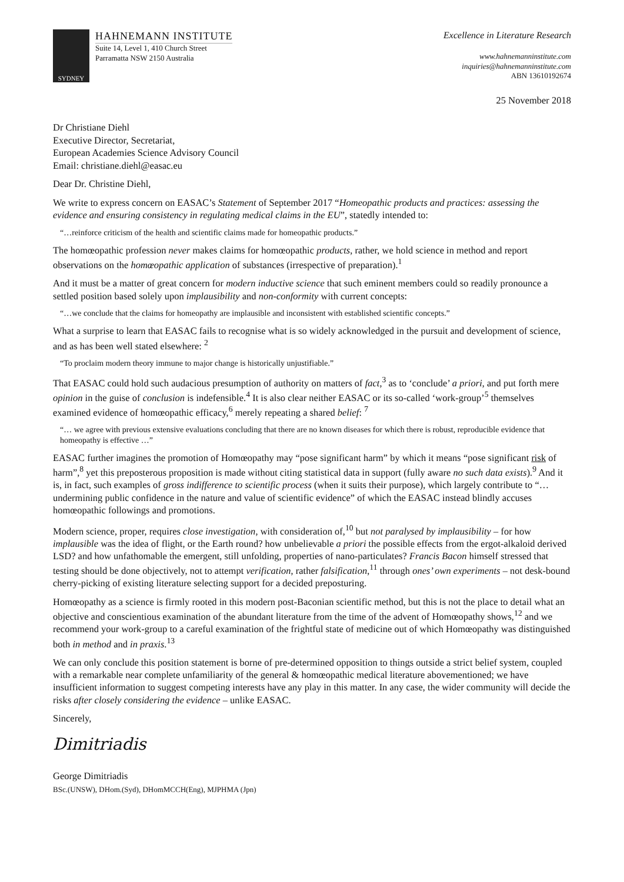SYDNEY
HAHNEMANN INSTITUTE
Suite 14, Level 1, 410 Church Street
Parramatta NSW 2150 Australia
Excellence in Literature Research
www.hahnemanninstitute.com
inquiries@hahnemanninstitute.com
ABN 13610192674
25 November 2018
Dr Christiane Diehl
Executive Director, Secretariat,
European Academies Science Advisory Council
Email: christiane.diehl@easac.eu
Dear Dr. Christine Diehl,
We write to express concern on EASAC’s Statement of September 2017 “Homeopathic products and practices: assessing the evidence and ensuring consistency in regulating medical claims in the EU”, statedly intended to:
“…reinforce criticism of the health and scientific claims made for homeopathic products.”
The homœopathic profession never makes claims for homœopathic products, rather, we hold science in method and report observations on the homœopathic application of substances (irrespective of preparation).<sup>1</sup>
And it must be a matter of great concern for modern inductive science that such eminent members could so readily pronounce a settled position based solely upon implausibility and non-conformity with current concepts:
“…we conclude that the claims for homeopathy are implausible and inconsistent with established scientific concepts.”
What a surprise to learn that EASAC fails to recognise what is so widely acknowledged in the pursuit and development of science, and as has been well stated elsewhere: <sup>2</sup>
“To proclaim modern theory immune to major change is historically unjustifiable.”
That EASAC could hold such audacious presumption of authority on matters of fact,<sup>3</sup> as to ‘conclude’ a priori, and put forth mere opinion in the guise of conclusion is indefensible.<sup>4</sup> It is also clear neither EASAC or its so-called ‘work-group’<sup>5</sup> themselves examined evidence of homœopathic efficacy,<sup>6</sup> merely repeating a shared belief: <sup>7</sup>
“… we agree with previous extensive evaluations concluding that there are no known diseases for which there is robust, reproducible evidence that homeopathy is effective …”
EASAC further imagines the promotion of Homœopathy may “pose significant harm” by which it means “pose significant risk of harm”,<sup>8</sup> yet this preposterous proposition is made without citing statistical data in support (fully aware no such data exists).<sup>9</sup> And it is, in fact, such examples of gross indifference to scientific process (when it suits their purpose), which largely contribute to “…undermining public confidence in the nature and value of scientific evidence” of which the EASAC instead blindly accuses homœopathic followings and promotions.
Modern science, proper, requires close investigation, with consideration of,<sup>10</sup> but not paralysed by implausibility – for how implausible was the idea of flight, or the Earth round? how unbelievable a priori the possible effects from the ergot-alkaloid derived LSD? and how unfathomable the emergent, still unfolding, properties of nano-particulates? Francis Bacon himself stressed that testing should be done objectively, not to attempt verification, rather falsification,<sup>11</sup> through ones’ own experiments – not desk-bound cherry-picking of existing literature selecting support for a decided preposturing.
Homœopathy as a science is firmly rooted in this modern post-Baconian scientific method, but this is not the place to detail what an objective and conscientious examination of the abundant literature from the time of the advent of Homœopathy shows,<sup>12</sup> and we recommend your work-group to a careful examination of the frightful state of medicine out of which Homœopathy was distinguished both in method and in praxis.<sup>13</sup>
We can only conclude this position statement is borne of pre-determined opposition to things outside a strict belief system, coupled with a remarkable near complete unfamiliarity of the general & homœopathic medical literature abovementioned; we have insufficient information to suggest competing interests have any play in this matter. In any case, the wider community will decide the risks after closely considering the evidence – unlike EASAC.
Sincerely,
Dimitriadis
George Dimitriadis
BSc.(UNSW), DHom.(Syd), DHomMCCH(Eng), MJPHMA (Jpn)